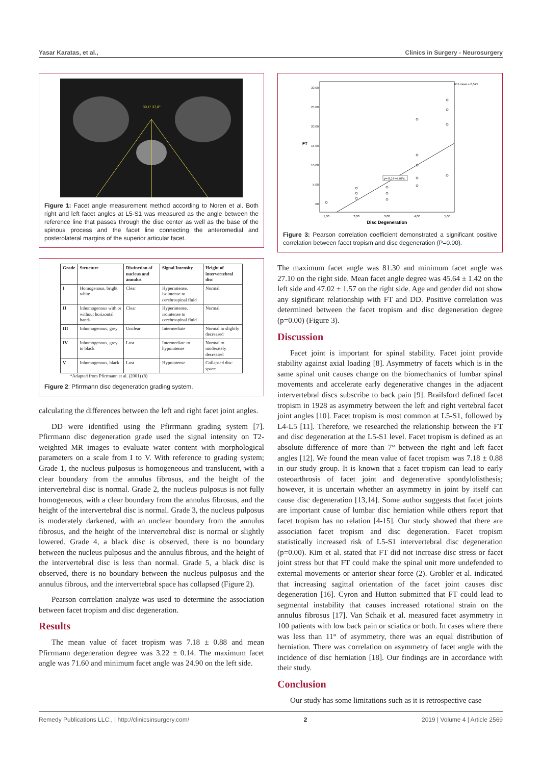Yasar Karatas, et al., Clinics in Surgery - Neurosurgery
39,1° 37,8°
Figure 1: Facet angle measurement method according to Noren et al. Both right and left facet angles at L5-S1 was measured as the angle between the reference line that passes through the disc center as well as the base of the spinous process and the facet line connecting the anteromedial and posterolateral margins of the superior articular facet.
| Grade | Structure | Distinction of nucleus and annulus | Signal Intensity | Height of intervertebral disc |
| --- | --- | --- | --- | --- |
| I | Homogenous, bright white | Clear | Hyperintense, isointense to cerebrospinal fluid | Normal |
| II | Inhomogenous with or without horizontal bands | Clear | Hyperintense, isointense to cerebrospinal fluid | Normal |
| III | Inhomogenous, grey | Unclear | Intermediate | Normal to slightly decreased |
| IV | Inhomogenous, grey to black | Lost | Intermediate to hypointense | Normal to moderately decreased |
| V | Inhomogenous, black | Lost | Hypointense | Collapsed disc space |
*Adapted from Pfirrmann et al. (2001) (8)
Figure 2: Pfirrmann disc degeneration grading system.
calculating the differences between the left and right facet joint angles.
DD were identified using the Pfirrmann grading system [7]. Pfirrmann disc degeneration grade used the signal intensity on T2-weighted MR images to evaluate water content with morphological parameters on a scale from I to V. With reference to grading system; Grade 1, the nucleus pulposus is homogeneous and translucent, with a clear boundary from the annulus fibrosus, and the height of the intervertebral disc is normal. Grade 2, the nucleus pulposus is not fully homogeneous, with a clear boundary from the annulus fibrosus, and the height of the intervertebral disc is normal. Grade 3, the nucleus pulposus is moderately darkened, with an unclear boundary from the annulus fibrosus, and the height of the intervertebral disc is normal or slightly lowered. Grade 4, a black disc is observed, there is no boundary between the nucleus pulposus and the annulus fibrous, and the height of the intervertebral disc is less than normal. Grade 5, a black disc is observed, there is no boundary between the nucleus pulposus and the annulus fibrous, and the intervertebral space has collapsed (Figure 2).
Pearson correlation analyze was used to determine the association between facet tropism and disc degeneration.
Results
The mean value of facet tropism was 7.18 ± 0.88 and mean Pfirrmann degeneration degree was 3.22 ± 0.14. The maximum facet angle was 71.60 and minimum facet angle was 24.90 on the left side.
30,00
25,00
20,00
15,00
10,00
5,00
,00
FT
1,00
2,00
3,00
4,00
5,00
Disc Degeneration
R² Linear = 0,575
y=-8,14+4,76*x
Figure 3: Pearson correlation coefficient demonstrated a significant positive correlation between facet tropism and disc degeneration (P=0.00).
The maximum facet angle was 81.30 and minimum facet angle was 27.10 on the right side. Mean facet angle degree was 45.64 ± 1.42 on the left side and 47.02 ± 1.57 on the right side. Age and gender did not show any significant relationship with FT and DD. Positive correlation was determined between the facet tropism and disc degeneration degree (p=0.00) (Figure 3).
Discussion
Facet joint is important for spinal stability. Facet joint provide stability against axial loading [8]. Asymmetry of facets which is in the same spinal unit causes change on the biomechanics of lumbar spinal movements and accelerate early degenerative changes in the adjacent intervertebral discs subscribe to back pain [9]. Brailsford defined facet tropism in 1928 as asymmetry between the left and right vertebral facet joint angles [10]. Facet tropism is most common at L5-S1, followed by L4-L5 [11]. Therefore, we researched the relationship between the FT and disc degeneration at the L5-S1 level. Facet tropism is defined as an absolute difference of more than 7° between the right and left facet angles [12]. We found the mean value of facet tropism was 7.18 ± 0.88 in our study group. It is known that a facet tropism can lead to early osteoarthrosis of facet joint and degenerative spondylolisthesis; however, it is uncertain whether an asymmetry in joint by itself can cause disc degeneration [13,14]. Some author suggests that facet joints are important cause of lumbar disc herniation while others report that facet tropism has no relation [4-15]. Our study showed that there are association facet tropism and disc degeneration. Facet tropism statistically increased risk of L5-S1 intervertebral disc degeneration (p=0.00). Kim et al. stated that FT did not increase disc stress or facet joint stress but that FT could make the spinal unit more undefended to external movements or anterior shear force (2). Grobler et al. indicated that increasing sagittal orientation of the facet joint causes disc degeneration [16]. Cyron and Hutton submitted that FT could lead to segmental instability that causes increased rotational strain on the annulus fibrosus [17]. Van Schaik et al. measured facet asymmetry in 100 patients with low back pain or sciatica or both. In cases where there was less than 11° of asymmetry, there was an equal distribution of herniation. There was correlation on asymmetry of facet angle with the incidence of disc herniation [18]. Our findings are in accordance with their study.
Conclusion
Our study has some limitations such as it is retrospective case
Remedy Publications LLC., | http://clinicsinsurgery.com/ 2 2019 | Volume 4 | Article 2569